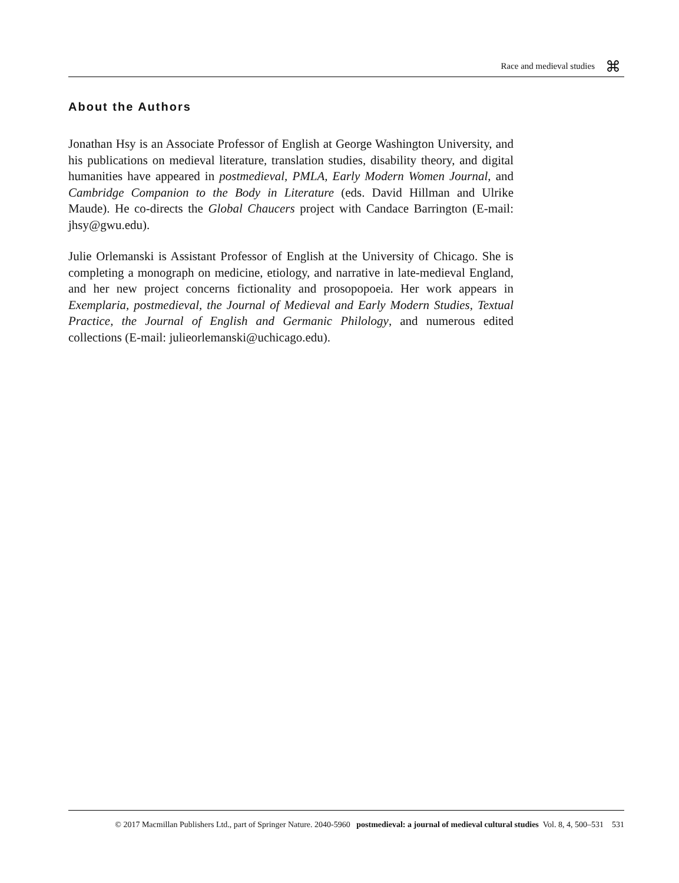Race and medieval studies
⌘
About the Authors
Jonathan Hsy is an Associate Professor of English at George Washington University, and his publications on medieval literature, translation studies, disability theory, and digital humanities have appeared in postmedieval, PMLA, Early Modern Women Journal, and Cambridge Companion to the Body in Literature (eds. David Hillman and Ulrike Maude). He co-directs the Global Chaucers project with Candace Barrington (E-mail: jhsy@gwu.edu).
Julie Orlemanski is Assistant Professor of English at the University of Chicago. She is completing a monograph on medicine, etiology, and narrative in late-medieval England, and her new project concerns fictionality and prosopopoeia. Her work appears in Exemplaria, postmedieval, the Journal of Medieval and Early Modern Studies, Textual Practice, the Journal of English and Germanic Philology, and numerous edited collections (E-mail: julieorlemanski@uchicago.edu).
© 2017 Macmillan Publishers Ltd., part of Springer Nature. 2040-5960 postmedieval: a journal of medieval cultural studies Vol. 8, 4, 500–531 531